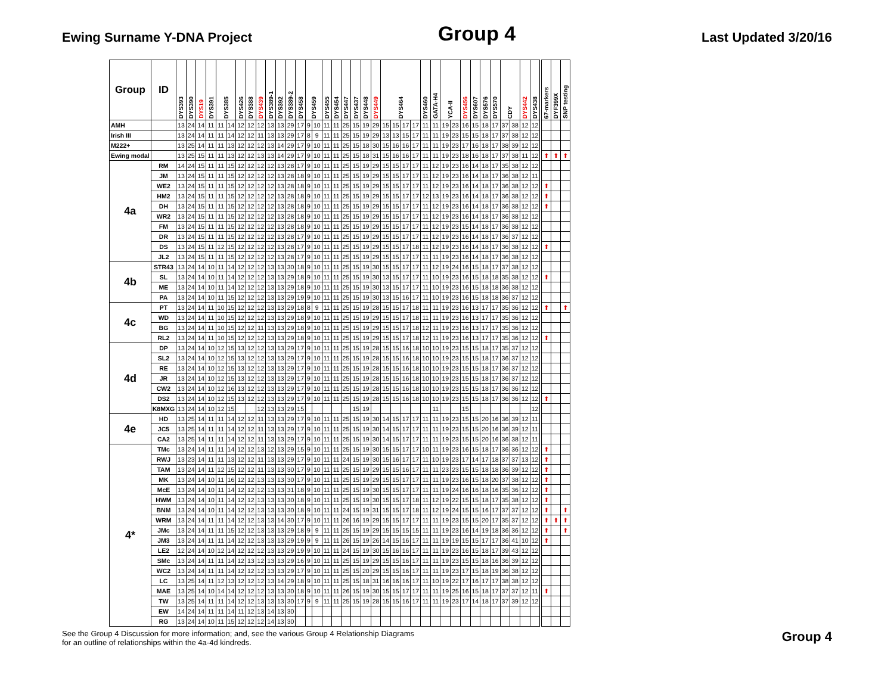Ewing Surname Y-DNA Project
Group 4
Last Updated 3/20/16
| Group | ID | DYS393 | DYS390 | DYS19 | DYS391 | DYS385 | | DYS426 | DYS388 | DYS439 | DYS389-1 | DYS392 | DYS389-2 | DYS458 | DYS459 | | DYS455 | DYS454 | DYS447 | DYS437 | DYS448 | DYS449 | DYS464 | | | | DYS460 | GATA-H4 | YCA-II | | DYS456 | DYS607 | DYS576 | DYS570 | CDY | | DYS442 | DYS438 | | 67-markers | DYF399X | SNP testing |
| AMH | | 13 | 24 | 14 | 11 | 11 | 14 | 12 | 12 | 12 | 13 | 13 | 29 | 17 | 9 | 10 | 11 | 11 | 25 | 15 | 19 | 29 | 15 | 15 | 17 | 17 | 11 | 11 | 19 | 23 | 16 | 15 | 18 | 17 | 37 | 38 | 12 | 12 | | | | |
| Irish III | | 13 | 24 | 14 | 11 | 11 | 14 | 12 | 12 | 11 | 13 | 13 | 29 | 17 | 8 | 9 | 11 | 11 | 25 | 15 | 19 | 29 | 13 | 13 | 15 | 17 | 11 | 11 | 19 | 23 | 15 | 15 | 18 | 17 | 37 | 38 | 12 | 12 | | | | |
| M222+ | | 13 | 25 | 14 | 11 | 11 | 13 | 12 | 12 | 12 | 13 | 14 | 29 | 17 | 9 | 10 | 11 | 11 | 25 | 15 | 18 | 30 | 15 | 16 | 16 | 17 | 11 | 11 | 19 | 23 | 17 | 16 | 18 | 17 | 38 | 39 | 12 | 12 | | | | |
| Ewing modal | | 13 | 25 | 15 | 11 | 11 | 13 | 12 | 12 | 13 | 13 | 14 | 29 | 17 | 9 | 10 | 11 | 11 | 25 | 15 | 18 | 31 | 15 | 16 | 16 | 17 | 11 | 11 | 19 | 23 | 18 | 16 | 18 | 17 | 37 | 38 | 11 | 12 | | ⬆ | ⬆ | ⬆ |
| 4a | RM | 14 | 24 | 15 | 11 | 11 | 15 | 12 | 12 | 12 | 12 | 13 | 28 | 17 | 9 | 10 | 11 | 11 | 25 | 15 | 19 | 29 | 15 | 15 | 17 | 17 | 11 | 12 | 19 | 23 | 16 | 14 | 18 | 17 | 35 | 38 | 12 | 12 | | | | |
| | JM | 13 | 24 | 15 | 11 | 11 | 15 | 12 | 12 | 12 | 12 | 13 | 28 | 18 | 9 | 10 | 11 | 11 | 25 | 15 | 19 | 29 | 15 | 15 | 17 | 17 | 11 | 12 | 19 | 23 | 16 | 14 | 18 | 17 | 36 | 38 | 12 | 11 | | | | |
| | WE2 | 13 | 24 | 15 | 11 | 11 | 15 | 12 | 12 | 12 | 12 | 13 | 28 | 18 | 9 | 10 | 11 | 11 | 25 | 15 | 19 | 29 | 15 | 15 | 17 | 17 | 11 | 12 | 19 | 23 | 16 | 14 | 18 | 17 | 36 | 38 | 12 | 12 | | ⬆ | | |
| | HM2 | 13 | 24 | 15 | 11 | 11 | 15 | 12 | 12 | 12 | 12 | 13 | 28 | 18 | 9 | 10 | 11 | 11 | 25 | 15 | 19 | 29 | 15 | 15 | 17 | 17 | 12 | 13 | 19 | 23 | 16 | 14 | 18 | 17 | 36 | 38 | 12 | 12 | | ⬆ | | |
| | DH | 13 | 24 | 15 | 11 | 11 | 15 | 12 | 12 | 12 | 12 | 13 | 28 | 18 | 9 | 10 | 11 | 11 | 25 | 15 | 19 | 29 | 15 | 15 | 17 | 17 | 11 | 12 | 19 | 23 | 16 | 14 | 18 | 17 | 36 | 38 | 12 | 12 | | ⬆ | | |
| | WR2 | 13 | 24 | 15 | 11 | 11 | 15 | 12 | 12 | 12 | 12 | 13 | 28 | 18 | 9 | 10 | 11 | 11 | 25 | 15 | 19 | 29 | 15 | 15 | 17 | 17 | 11 | 12 | 19 | 23 | 16 | 14 | 18 | 17 | 36 | 38 | 12 | 12 | | | | |
| | FM | 13 | 24 | 15 | 11 | 11 | 15 | 12 | 12 | 12 | 12 | 13 | 28 | 18 | 9 | 10 | 11 | 11 | 25 | 15 | 19 | 29 | 15 | 15 | 17 | 17 | 11 | 12 | 19 | 23 | 15 | 14 | 18 | 17 | 36 | 38 | 12 | 12 | | | | |
| | DR | 13 | 24 | 15 | 11 | 11 | 15 | 12 | 12 | 12 | 12 | 13 | 28 | 17 | 9 | 10 | 11 | 11 | 25 | 15 | 19 | 29 | 15 | 15 | 17 | 17 | 11 | 12 | 19 | 23 | 16 | 14 | 18 | 17 | 36 | 37 | 12 | 12 | | | | |
| | DS | 13 | 24 | 15 | 11 | 12 | 15 | 12 | 12 | 12 | 12 | 13 | 28 | 17 | 9 | 10 | 11 | 11 | 25 | 15 | 19 | 29 | 15 | 15 | 17 | 18 | 11 | 12 | 19 | 23 | 16 | 14 | 18 | 17 | 36 | 38 | 12 | 12 | | ⬆ | | |
| | JL2 | 13 | 24 | 15 | 11 | 11 | 15 | 12 | 12 | 12 | 12 | 13 | 28 | 17 | 9 | 10 | 11 | 11 | 25 | 15 | 19 | 29 | 15 | 15 | 17 | 17 | 11 | 11 | 19 | 23 | 16 | 14 | 18 | 17 | 36 | 38 | 12 | 12 | | | | |
| 4b | STR43 | 13 | 24 | 14 | 10 | 11 | 14 | 12 | 12 | 12 | 13 | 13 | 30 | 18 | 9 | 10 | 11 | 11 | 25 | 15 | 19 | 30 | 15 | 15 | 17 | 17 | 11 | 12 | 19 | 24 | 16 | 15 | 18 | 17 | 37 | 38 | 12 | 12 | | | | |
| | SL | 13 | 24 | 14 | 10 | 11 | 14 | 12 | 12 | 12 | 13 | 13 | 29 | 18 | 9 | 10 | 11 | 11 | 25 | 15 | 19 | 30 | 13 | 15 | 17 | 17 | 11 | 10 | 19 | 23 | 16 | 15 | 18 | 18 | 35 | 38 | 12 | 12 | | ⬆ | | |
| | ME | 13 | 24 | 14 | 10 | 11 | 14 | 12 | 12 | 12 | 13 | 13 | 29 | 18 | 9 | 10 | 11 | 11 | 25 | 15 | 19 | 30 | 13 | 15 | 17 | 17 | 11 | 10 | 19 | 23 | 16 | 15 | 18 | 18 | 36 | 38 | 12 | 12 | | | | |
| | PA | 13 | 24 | 14 | 10 | 11 | 15 | 12 | 12 | 12 | 13 | 13 | 29 | 19 | 9 | 10 | 11 | 11 | 25 | 15 | 19 | 30 | 13 | 15 | 16 | 17 | 11 | 10 | 19 | 23 | 16 | 15 | 18 | 18 | 36 | 37 | 12 | 12 | | | | |
| 4c | PT | 13 | 24 | 14 | 11 | 10 | 15 | 12 | 12 | 12 | 13 | 13 | 29 | 18 | 8 | 9 | 11 | 11 | 25 | 15 | 19 | 28 | 15 | 15 | 17 | 18 | 11 | 11 | 19 | 23 | 16 | 13 | 17 | 17 | 35 | 36 | 12 | 12 | | ⬆ | | ⬆ |
| | WD | 13 | 24 | 14 | 11 | 10 | 15 | 12 | 12 | 12 | 13 | 13 | 29 | 18 | 9 | 10 | 11 | 11 | 25 | 15 | 19 | 29 | 15 | 15 | 17 | 18 | 11 | 11 | 19 | 23 | 16 | 13 | 17 | 17 | 35 | 36 | 12 | 12 | | | | |
| | BG | 13 | 24 | 14 | 11 | 10 | 15 | 12 | 12 | 11 | 13 | 13 | 29 | 18 | 9 | 10 | 11 | 11 | 25 | 15 | 19 | 29 | 15 | 15 | 17 | 18 | 12 | 11 | 19 | 23 | 16 | 13 | 17 | 17 | 35 | 36 | 12 | 12 | | | | |
| | RL2 | 13 | 24 | 14 | 11 | 10 | 15 | 12 | 12 | 12 | 13 | 13 | 29 | 18 | 9 | 10 | 11 | 11 | 25 | 15 | 19 | 29 | 15 | 15 | 17 | 18 | 12 | 11 | 19 | 23 | 16 | 13 | 17 | 17 | 35 | 36 | 12 | 12 | | ⬆ | | |
| 4d | DP | 13 | 24 | 14 | 10 | 12 | 15 | 13 | 12 | 12 | 13 | 13 | 29 | 17 | 9 | 10 | 11 | 11 | 25 | 15 | 19 | 28 | 15 | 15 | 16 | 18 | 10 | 10 | 19 | 23 | 15 | 15 | 18 | 17 | 35 | 37 | 12 | 12 | | | | |
| | SL2 | 13 | 24 | 14 | 10 | 12 | 15 | 13 | 12 | 12 | 13 | 13 | 29 | 17 | 9 | 10 | 11 | 11 | 25 | 15 | 19 | 28 | 15 | 15 | 16 | 18 | 10 | 10 | 19 | 23 | 15 | 15 | 18 | 17 | 36 | 37 | 12 | 12 | | | | |
| | RE | 13 | 24 | 14 | 10 | 12 | 15 | 13 | 12 | 12 | 13 | 13 | 29 | 17 | 9 | 10 | 11 | 11 | 25 | 15 | 19 | 28 | 15 | 15 | 16 | 18 | 10 | 10 | 19 | 23 | 15 | 15 | 18 | 17 | 36 | 37 | 12 | 12 | | | | |
| | JR | 13 | 24 | 14 | 10 | 12 | 15 | 13 | 12 | 12 | 13 | 13 | 29 | 17 | 9 | 10 | 11 | 11 | 25 | 15 | 19 | 28 | 15 | 15 | 16 | 18 | 10 | 10 | 19 | 23 | 15 | 15 | 18 | 17 | 36 | 37 | 12 | 12 | | | | |
| | CW2 | 13 | 24 | 14 | 10 | 12 | 16 | 13 | 12 | 12 | 13 | 13 | 29 | 17 | 9 | 10 | 11 | 11 | 25 | 15 | 19 | 28 | 15 | 15 | 16 | 18 | 10 | 10 | 19 | 23 | 15 | 15 | 18 | 17 | 36 | 36 | 12 | 12 | | | | |
| | DS2 | 13 | 24 | 14 | 10 | 12 | 15 | 13 | 12 | 12 | 13 | 13 | 29 | 17 | 9 | 10 | 11 | 11 | 25 | 15 | 19 | 28 | 15 | 15 | 16 | 18 | 10 | 10 | 19 | 23 | 15 | 15 | 18 | 17 | 36 | 36 | 12 | 12 | | ⬆ | | |
| | K8MXG | 13 | 24 | 14 | 10 | 12 | 15 | | | 12 | 13 | 13 | 29 | 15 | | | | | | 15 | 19 | | | | | | | 11 | | | 15 | | | | | | | 12 | | | | |
| 4e | HD | 13 | 25 | 14 | 11 | 11 | 14 | 12 | 12 | 11 | 13 | 13 | 29 | 17 | 9 | 10 | 11 | 11 | 25 | 15 | 19 | 30 | 14 | 15 | 17 | 17 | 11 | 11 | 19 | 23 | 15 | 15 | 20 | 16 | 36 | 39 | 12 | 11 | | | | |
| | JC5 | 13 | 25 | 14 | 11 | 11 | 14 | 12 | 12 | 11 | 13 | 13 | 29 | 17 | 9 | 10 | 11 | 11 | 25 | 15 | 19 | 30 | 14 | 15 | 17 | 17 | 11 | 11 | 19 | 23 | 15 | 15 | 20 | 16 | 36 | 39 | 12 | 11 | | | | |
| | CA2 | 13 | 25 | 14 | 11 | 11 | 14 | 12 | 12 | 11 | 13 | 13 | 29 | 17 | 9 | 10 | 11 | 11 | 25 | 15 | 19 | 30 | 14 | 15 | 17 | 17 | 11 | 11 | 19 | 23 | 15 | 15 | 20 | 16 | 36 | 38 | 12 | 11 | | | | |
| 4* | TMc | 13 | 24 | 14 | 11 | 11 | 14 | 12 | 12 | 13 | 12 | 13 | 29 | 15 | 9 | 10 | 11 | 11 | 25 | 15 | 19 | 30 | 15 | 15 | 17 | 17 | 10 | 11 | 19 | 23 | 16 | 15 | 18 | 17 | 36 | 36 | 12 | 12 | | ⬆ | | |
| | RWJ | 13 | 23 | 14 | 11 | 11 | 13 | 12 | 12 | 11 | 13 | 13 | 29 | 17 | 9 | 10 | 11 | 11 | 24 | 15 | 19 | 30 | 15 | 16 | 17 | 17 | 11 | 10 | 19 | 23 | 17 | 14 | 17 | 18 | 37 | 37 | 13 | 12 | | ⬆ | | |
| | TAM | 13 | 24 | 14 | 11 | 12 | 15 | 12 | 12 | 11 | 13 | 13 | 30 | 17 | 9 | 10 | 11 | 11 | 25 | 15 | 19 | 29 | 15 | 15 | 16 | 17 | 11 | 11 | 23 | 23 | 15 | 15 | 18 | 18 | 36 | 39 | 12 | 12 | | ⬆ | | |
| | MK | 13 | 24 | 14 | 10 | 11 | 16 | 12 | 12 | 13 | 13 | 13 | 30 | 17 | 9 | 10 | 11 | 11 | 25 | 15 | 19 | 29 | 15 | 15 | 17 | 17 | 11 | 11 | 19 | 23 | 16 | 15 | 18 | 20 | 37 | 38 | 12 | 12 | | ⬆ | | |
| | McE | 13 | 24 | 14 | 10 | 11 | 14 | 12 | 12 | 12 | 13 | 13 | 31 | 18 | 9 | 10 | 11 | 11 | 25 | 15 | 19 | 30 | 15 | 15 | 17 | 17 | 11 | 11 | 19 | 24 | 16 | 16 | 18 | 16 | 35 | 36 | 12 | 12 | | ⬆ | | |
| | HWM | 13 | 24 | 14 | 10 | 11 | 14 | 12 | 12 | 13 | 13 | 13 | 30 | 18 | 9 | 10 | 11 | 11 | 25 | 15 | 19 | 30 | 15 | 15 | 17 | 18 | 11 | 12 | 19 | 22 | 15 | 15 | 18 | 17 | 35 | 38 | 12 | 12 | | ⬆ | | |
| | BNM | 13 | 24 | 14 | 10 | 11 | 14 | 12 | 12 | 13 | 13 | 13 | 30 | 18 | 9 | 10 | 11 | 11 | 24 | 15 | 19 | 31 | 15 | 15 | 17 | 18 | 11 | 12 | 19 | 24 | 15 | 15 | 16 | 17 | 37 | 37 | 12 | 12 | | ⬆ | | ⬆ |
| | WRM | 13 | 24 | 14 | 11 | 11 | 14 | 12 | 12 | 13 | 13 | 14 | 30 | 17 | 9 | 10 | 11 | 11 | 26 | 16 | 19 | 29 | 15 | 15 | 17 | 17 | 11 | 11 | 19 | 23 | 15 | 15 | 20 | 17 | 35 | 37 | 12 | 12 | | ⬆ | ⬆ | ⬆ |
| | JMc | 13 | 24 | 14 | 11 | 11 | 15 | 12 | 12 | 13 | 13 | 13 | 29 | 18 | 9 | 9 | 11 | 11 | 25 | 15 | 19 | 29 | 15 | 15 | 15 | 15 | 11 | 11 | 19 | 23 | 16 | 14 | 19 | 18 | 36 | 36 | 12 | 12 | | ⬆ | | ⬆ |
| | JM3 | 13 | 24 | 14 | 11 | 11 | 14 | 12 | 12 | 13 | 13 | 13 | 29 | 19 | 9 | 9 | 11 | 11 | 26 | 15 | 19 | 26 | 14 | 15 | 16 | 17 | 11 | 11 | 19 | 19 | 15 | 15 | 17 | 17 | 36 | 41 | 10 | 12 | | ⬆ | | |
| | LE2 | 12 | 24 | 14 | 10 | 12 | 14 | 12 | 12 | 12 | 13 | 13 | 29 | 19 | 9 | 10 | 11 | 11 | 24 | 15 | 19 | 30 | 15 | 16 | 16 | 17 | 11 | 11 | 19 | 23 | 16 | 15 | 18 | 17 | 39 | 43 | 12 | 12 | | | | |
| | SMc | 13 | 24 | 14 | 11 | 11 | 14 | 12 | 13 | 12 | 13 | 13 | 29 | 16 | 9 | 10 | 11 | 11 | 25 | 15 | 19 | 29 | 15 | 15 | 16 | 17 | 11 | 11 | 19 | 23 | 15 | 15 | 18 | 16 | 36 | 39 | 12 | 12 | | | | |
| | WC2 | 13 | 24 | 14 | 11 | 11 | 14 | 12 | 12 | 12 | 13 | 13 | 29 | 17 | 9 | 10 | 11 | 11 | 25 | 15 | 20 | 29 | 15 | 15 | 16 | 17 | 11 | 11 | 19 | 23 | 17 | 15 | 18 | 19 | 36 | 38 | 12 | 12 | | | | |
| | LC | 13 | 25 | 14 | 11 | 12 | 13 | 12 | 12 | 12 | 13 | 14 | 29 | 18 | 9 | 10 | 11 | 11 | 25 | 15 | 18 | 31 | 16 | 16 | 16 | 17 | 11 | 10 | 19 | 22 | 17 | 16 | 17 | 17 | 38 | 38 | 12 | 12 | | | | |
| | MAE | 13 | 25 | 14 | 10 | 14 | 14 | 12 | 12 | 12 | 13 | 13 | 30 | 18 | 9 | 10 | 11 | 11 | 26 | 15 | 19 | 30 | 15 | 15 | 17 | 17 | 11 | 11 | 19 | 25 | 16 | 15 | 18 | 17 | 37 | 37 | 12 | 11 | | ⬆ | | |
| | TW | 13 | 25 | 14 | 11 | 11 | 14 | 12 | 12 | 13 | 13 | 13 | 30 | 17 | 9 | 9 | 11 | 11 | 25 | 15 | 19 | 28 | 15 | 15 | 16 | 17 | 11 | 11 | 19 | 23 | 17 | 14 | 18 | 17 | 37 | 39 | 12 | 12 | | | | |
| | EW | 14 | 24 | 14 | 11 | 11 | 14 | 11 | 12 | 13 | 14 | 13 | 30 | | | | | | | | | | | | | | | | | | | | | | | | | | | | | |
| | RG | 13 | 24 | 14 | 10 | 11 | 15 | 12 | 12 | 12 | 14 | 13 | 30 | | | | | | | | | | | | | | | | | | | | | | | | | | | | | |
See the Group 4 Discussion for more information; and, see the various Group 4 Relationship Diagrams
for an outline of relationships within the 4a-4d kindreds.
Group 4